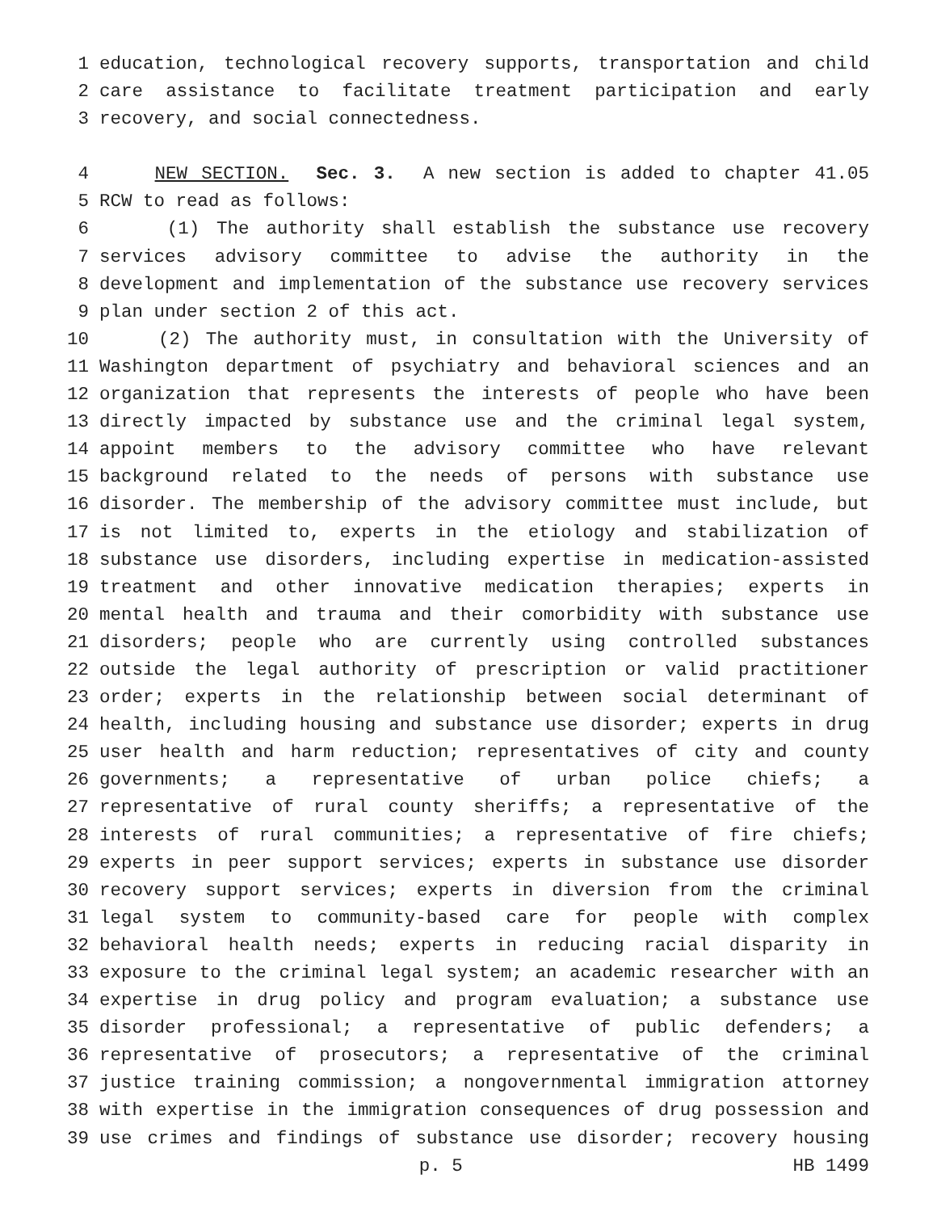1 education, technological recovery supports, transportation and child
2 care assistance to facilitate treatment participation and early
3 recovery, and social connectedness.
4 NEW SECTION. Sec. 3. A new section is added to chapter 41.05
5 RCW to read as follows:
6 (1) The authority shall establish the substance use recovery
7 services advisory committee to advise the authority in the
8 development and implementation of the substance use recovery services
9 plan under section 2 of this act.
10 (2) The authority must, in consultation with the University of
11 Washington department of psychiatry and behavioral sciences and an
12 organization that represents the interests of people who have been
13 directly impacted by substance use and the criminal legal system,
14 appoint members to the advisory committee who have relevant
15 background related to the needs of persons with substance use
16 disorder. The membership of the advisory committee must include, but
17 is not limited to, experts in the etiology and stabilization of
18 substance use disorders, including expertise in medication-assisted
19 treatment and other innovative medication therapies; experts in
20 mental health and trauma and their comorbidity with substance use
21 disorders; people who are currently using controlled substances
22 outside the legal authority of prescription or valid practitioner
23 order; experts in the relationship between social determinant of
24 health, including housing and substance use disorder; experts in drug
25 user health and harm reduction; representatives of city and county
26 governments; a representative of urban police chiefs; a
27 representative of rural county sheriffs; a representative of the
28 interests of rural communities; a representative of fire chiefs;
29 experts in peer support services; experts in substance use disorder
30 recovery support services; experts in diversion from the criminal
31 legal system to community-based care for people with complex
32 behavioral health needs; experts in reducing racial disparity in
33 exposure to the criminal legal system; an academic researcher with an
34 expertise in drug policy and program evaluation; a substance use
35 disorder professional; a representative of public defenders; a
36 representative of prosecutors; a representative of the criminal
37 justice training commission; a nongovernmental immigration attorney
38 with expertise in the immigration consequences of drug possession and
39 use crimes and findings of substance use disorder; recovery housing
p. 5 HB 1499